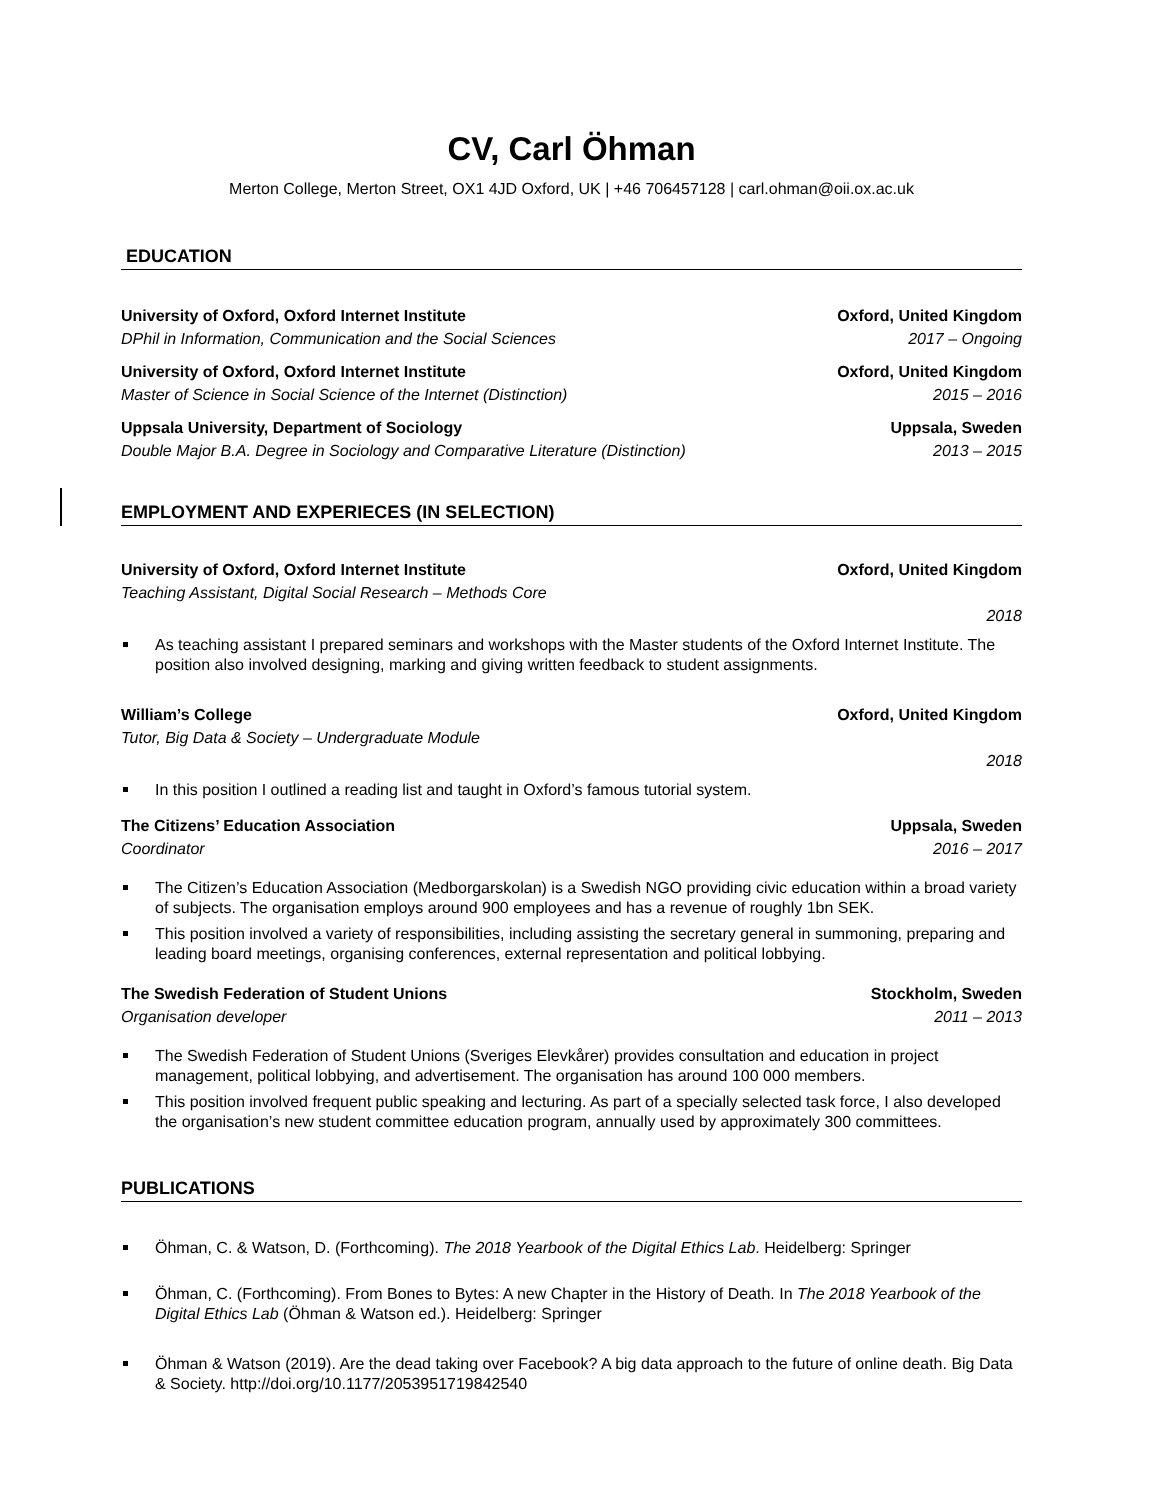CV, Carl Öhman
Merton College, Merton Street, OX1 4JD Oxford, UK | +46 706457128 | carl.ohman@oii.ox.ac.uk
EDUCATION
University of Oxford, Oxford Internet Institute Oxford, United Kingdom
DPhil in Information, Communication and the Social Sciences 2017 – Ongoing
University of Oxford, Oxford Internet Institute Oxford, United Kingdom
Master of Science in Social Science of the Internet (Distinction) 2015 – 2016
Uppsala University, Department of Sociology Uppsala, Sweden
Double Major B.A. Degree in Sociology and Comparative Literature (Distinction) 2013 – 2015
EMPLOYMENT AND EXPERIECES (IN SELECTION)
University of Oxford, Oxford Internet Institute Oxford, United Kingdom
Teaching Assistant, Digital Social Research – Methods Core
2018
As teaching assistant I prepared seminars and workshops with the Master students of the Oxford Internet Institute. The position also involved designing, marking and giving written feedback to student assignments.
William’s College Oxford, United Kingdom
Tutor, Big Data & Society – Undergraduate Module
2018
In this position I outlined a reading list and taught in Oxford’s famous tutorial system.
The Citizens’ Education Association Uppsala, Sweden
Coordinator 2016 – 2017
The Citizen’s Education Association (Medborgarskolan) is a Swedish NGO providing civic education within a broad variety of subjects. The organisation employs around 900 employees and has a revenue of roughly 1bn SEK.
This position involved a variety of responsibilities, including assisting the secretary general in summoning, preparing and leading board meetings, organising conferences, external representation and political lobbying.
The Swedish Federation of Student Unions Stockholm, Sweden
Organisation developer 2011 – 2013
The Swedish Federation of Student Unions (Sveriges Elevkårer) provides consultation and education in project management, political lobbying, and advertisement. The organisation has around 100 000 members.
This position involved frequent public speaking and lecturing. As part of a specially selected task force, I also developed the organisation’s new student committee education program, annually used by approximately 300 committees.
PUBLICATIONS
Öhman, C. & Watson, D. (Forthcoming). The 2018 Yearbook of the Digital Ethics Lab. Heidelberg: Springer
Öhman, C. (Forthcoming). From Bones to Bytes: A new Chapter in the History of Death. In The 2018 Yearbook of the Digital Ethics Lab (Öhman & Watson ed.). Heidelberg: Springer
Öhman & Watson (2019). Are the dead taking over Facebook? A big data approach to the future of online death. Big Data & Society. http://doi.org/10.1177/2053951719842540